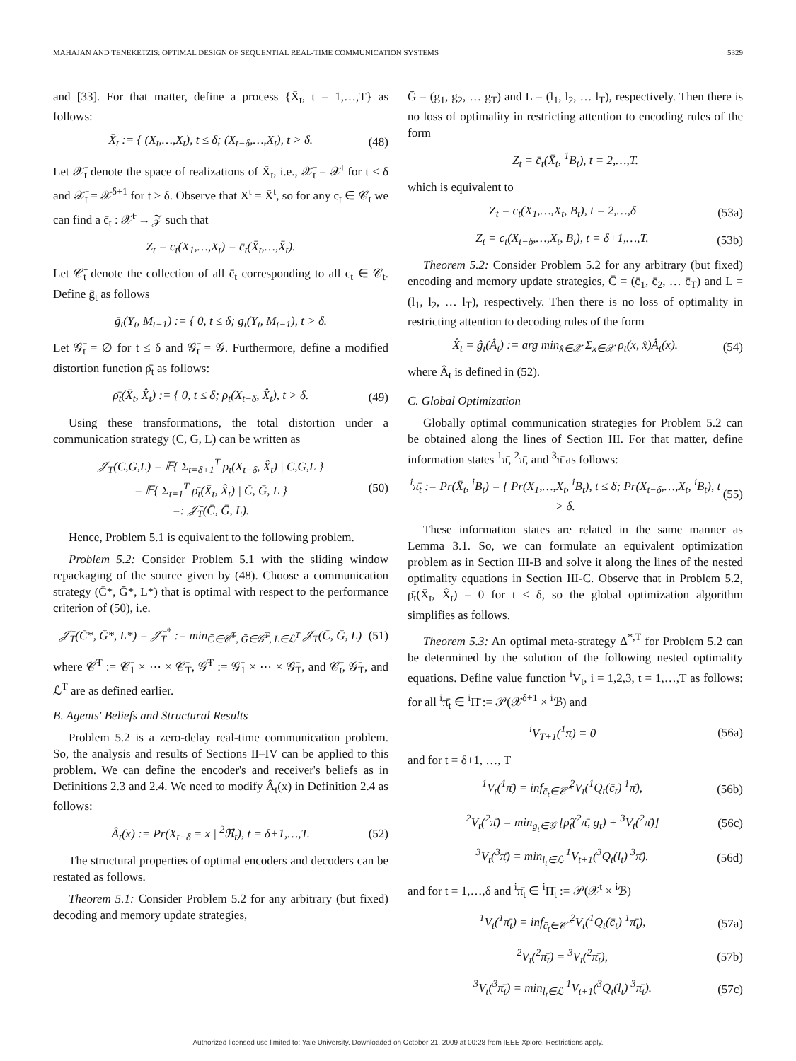MAHAJAN AND TENEKETZIS: OPTIMAL DESIGN OF SEQUENTIAL REAL-TIME COMMUNICATION SYSTEMS 5329
and [33]. For that matter, define a process {X̄<sub>t</sub>, t = 1,…,T} as follows:
X̄<sub>t</sub> := { (X<sub>t</sub>,…,X<sub>t</sub>), t ≤ δ; (X<sub>t−δ</sub>,…,X<sub>t</sub>), t > δ. (48)
Let 𝒳̄<sub>t</sub> denote the space of realizations of X̄<sub>t</sub>, i.e., 𝒳̄<sub>t</sub> = 𝒳<sup>t</sup> for t ≤ δ and 𝒳̄<sub>t</sub> = 𝒳<sup>δ+1</sup> for t > δ. Observe that X<sup>t</sup> = X̄<sup>t</sup>, so for any c<sub>t</sub> ∈ 𝒞<sub>t</sub> we can find a c̄<sub>t</sub> : 𝒳̄<sup>t</sup> → 𝒵 such that
Z<sub>t</sub> = c<sub>t</sub>(X<sub>1</sub>,…,X<sub>t</sub>) = c̄<sub>t</sub>(X̄<sub>t</sub>,…,X̄<sub>t</sub>).
Let 𝒞̄<sub>t</sub> denote the collection of all c̄<sub>t</sub> corresponding to all c<sub>t</sub> ∈ 𝒞<sub>t</sub>. Define ḡ<sub>t</sub> as follows
ḡ<sub>t</sub>(Y<sub>t</sub>, M<sub>t−1</sub>) := { 0, t ≤ δ; g<sub>t</sub>(Y<sub>t</sub>, M<sub>t−1</sub>), t > δ.
Let 𝒢̄<sub>t</sub> = ∅ for t ≤ δ and 𝒢̄<sub>t</sub> = 𝒢. Furthermore, define a modified distortion function ρ̄<sub>t</sub> as follows:
ρ̄<sub>t</sub>(X̄<sub>t</sub>, X̂<sub>t</sub>) := { 0, t ≤ δ; ρ<sub>t</sub>(X<sub>t−δ</sub>, X̂<sub>t</sub>), t > δ. (49)
Using these transformations, the total distortion under a communication strategy (C, G, L) can be written as
𝒥<sub>T</sub>(C,G,L) = 𝔼{ Σ<sub>t=δ+1</sub><sup>T</sup> ρ<sub>t</sub>(X<sub>t−δ</sub>, X̂<sub>t</sub>) | C,G,L }
= 𝔼{ Σ<sub>t=1</sub><sup>T</sup> ρ̄<sub>t</sub>(X̄<sub>t</sub>, X̂<sub>t</sub>) | C̄, Ḡ, L }
=: 𝒥̄<sub>T</sub>(C̄, Ḡ, L). (50)
Hence, Problem 5.1 is equivalent to the following problem.
Problem 5.2: Consider Problem 5.1 with the sliding window repackaging of the source given by (48). Choose a communication strategy (C̄*, Ḡ*, L*) that is optimal with respect to the performance criterion of (50), i.e.
𝒥̄<sub>T</sub>(C̄*, Ḡ*, L*) = 𝒥̄<sub>T</sub><sup>*</sup> := min<sub>C̄∈𝒞̄<sup>T</sup>, Ḡ∈𝒢̄<sup>T</sup>, L∈ℒ<sup>T</sup></sub> 𝒥<sub>T</sub>(C̄, Ḡ, L) (51)
where 𝒞̄<sup>T</sup> := 𝒞̄<sub>1</sub> × ⋯ × 𝒞̄<sub>T</sub>, 𝒢̄<sup>T</sup> := 𝒢̄<sub>1</sub> × ⋯ × 𝒢̄<sub>T</sub>, and 𝒞̄<sub>t</sub>, 𝒢̄<sub>T</sub>, and ℒ<sup>T</sup> are as defined earlier.
B. Agents' Beliefs and Structural Results
Problem 5.2 is a zero-delay real-time communication problem. So, the analysis and results of Sections II–IV can be applied to this problem. We can define the encoder's and receiver's beliefs as in Definitions 2.3 and 2.4. We need to modify Â<sub>t</sub>(x) in Definition 2.4 as follows:
Â<sub>t</sub>(x) := Pr(X<sub>t−δ</sub> = x | <sup>2</sup>ℜ<sub>t</sub>), t = δ+1,…,T. (52)
The structural properties of optimal encoders and decoders can be restated as follows.
Theorem 5.1: Consider Problem 5.2 for any arbitrary (but fixed) decoding and memory update strategies,
Ḡ = (g<sub>1</sub>, g<sub>2</sub>, … g<sub>T</sub>) and L = (l<sub>1</sub>, l<sub>2</sub>, … l<sub>T</sub>), respectively. Then there is no loss of optimality in restricting attention to encoding rules of the form
Z<sub>t</sub> = c̄<sub>t</sub>(X̄<sub>t</sub>, <sup>1</sup>B<sub>t</sub>), t = 2,…,T.
which is equivalent to
Z<sub>t</sub> = c<sub>t</sub>(X<sub>1</sub>,…,X<sub>t</sub>, B<sub>t</sub>), t = 2,…,δ (53a)
Z<sub>t</sub> = c<sub>t</sub>(X<sub>t−δ</sub>,…,X<sub>t</sub>, B<sub>t</sub>), t = δ+1,…,T. (53b)
Theorem 5.2: Consider Problem 5.2 for any arbitrary (but fixed) encoding and memory update strategies, C̄ = (c̄<sub>1</sub>, c̄<sub>2</sub>, … c̄<sub>T</sub>) and L = (l<sub>1</sub>, l<sub>2</sub>, … l<sub>T</sub>), respectively. Then there is no loss of optimality in restricting attention to decoding rules of the form
X̂<sub>t</sub> = ĝ<sub>t</sub>(Â<sub>t</sub>) := arg min<sub>x̂∈𝒳</sub> Σ<sub>x∈𝒳</sub> ρ<sub>t</sub>(x, x̂)Â<sub>t</sub>(x). (54)
where Â<sub>t</sub> is defined in (52).
C. Global Optimization
Globally optimal communication strategies for Problem 5.2 can be obtained along the lines of Section III. For that matter, define information states <sup>1</sup>π̄, <sup>2</sup>π̄, and <sup>3</sup>π̄ as follows:
<sup>i</sup> π̄<sub>t</sub> := Pr(X̄<sub>t</sub>, <sup>i</sup>B<sub>t</sub>) = { Pr(X<sub>1</sub>,…,X<sub>t</sub>, <sup>i</sup>B<sub>t</sub>), t ≤ δ; Pr(X<sub>t−δ</sub>,…,X<sub>t</sub>, <sup>i</sup>B<sub>t</sub>), t > δ. (55)
These information states are related in the same manner as Lemma 3.1. So, we can formulate an equivalent optimization problem as in Section III-B and solve it along the lines of the nested optimality equations in Section III-C. Observe that in Problem 5.2, ρ̄<sub>t</sub>(X̄<sub>t</sub>, X̂<sub>t</sub>) = 0 for t ≤ δ, so the global optimization algorithm simplifies as follows.
Theorem 5.3: An optimal meta-strategy Δ<sup>*,T</sup> for Problem 5.2 can be determined by the solution of the following nested optimality equations. Define value function <sup>i</sup>V<sub>t</sub>, i = 1,2,3, t = 1,…,T as follows: for all <sup>i</sup>π̄<sub>t</sub> ∈ <sup>i</sup>Π̄ := 𝒫(𝒳<sup>δ+1</sup> × <sup>i</sup>ℬ) and
<sup>i</sup> V<sub>T+1</sub>(<sup>1</sup>π) = 0 (56a)
and for t = δ+1, …, T
<sup>1</sup> V<sub>t</sub>(<sup>1</sup>π̄) = inf<sub>c̄<sub>t</sub>∈𝒞̂</sub> <sup>2</sup>V<sub>t</sub>(<sup>1</sup>Q<sub>t</sub>(c̄<sub>t</sub>) <sup>1</sup>π̄), (56b)
<sup>2</sup> V<sub>t</sub>(<sup>2</sup>π̄) = min<sub>g<sub>t</sub>∈𝒢</sub> [ρ̂<sub>t</sub>(<sup>2</sup>π̄, g<sub>t</sub>) + <sup>3</sup>V<sub>t</sub>(<sup>2</sup>π̄)] (56c)
<sup>3</sup> V<sub>t</sub>(<sup>3</sup>π̄) = min<sub>l<sub>t</sub>∈ℒ</sub> <sup>1</sup>V<sub>t+1</sub>(<sup>3</sup>Q<sub>t</sub>(l<sub>t</sub>) <sup>3</sup>π̄). (56d)
and for t = 1,…,δ and <sup>i</sup>π̄<sub>t</sub> ∈ <sup>i</sup>Π̄<sub>t</sub> := 𝒫(𝒳<sup>t</sup> × <sup>i</sup>ℬ)
<sup>1</sup> V<sub>t</sub>(<sup>1</sup>π̄<sub>t</sub>) = inf<sub>c̄<sub>t</sub>∈𝒞̂</sub> <sup>2</sup>V<sub>t</sub>(<sup>1</sup>Q<sub>t</sub>(c̄<sub>t</sub>) <sup>1</sup>π̄<sub>t</sub>), (57a)
<sup>2</sup> V<sub>t</sub>(<sup>2</sup>π̄<sub>t</sub>) = <sup>3</sup>V<sub>t</sub>(<sup>2</sup>π̄<sub>t</sub>), (57b)
<sup>3</sup> V<sub>t</sub>(<sup>3</sup>π̄<sub>t</sub>) = min<sub>l<sub>t</sub>∈ℒ</sub> <sup>1</sup>V<sub>t+1</sub>(<sup>3</sup>Q<sub>t</sub>(l<sub>t</sub>) <sup>3</sup>π̄<sub>t</sub>). (57c)
Authorized licensed use limited to: Yale University. Downloaded on October 21, 2009 at 00:28 from IEEE Xplore. Restrictions apply.